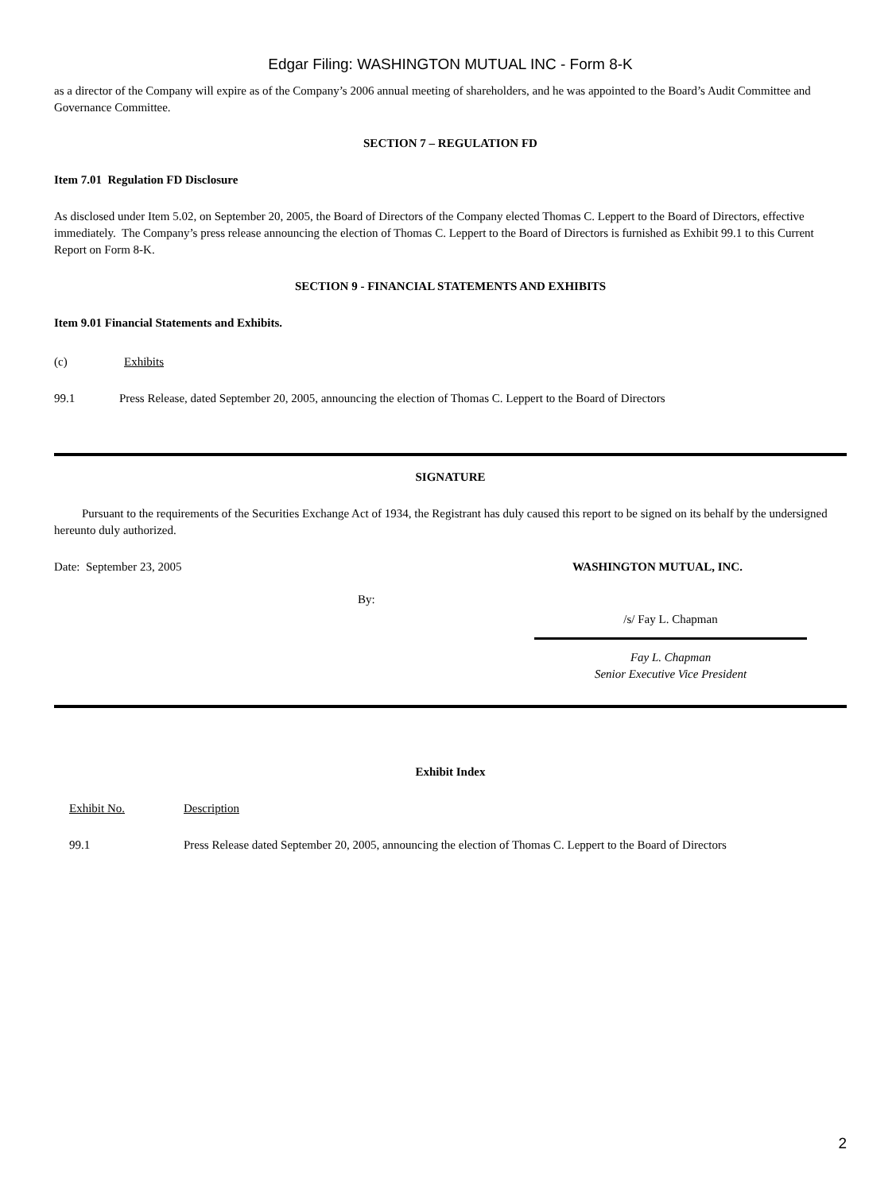Edgar Filing: WASHINGTON MUTUAL INC - Form 8-K
as a director of the Company will expire as of the Company’s 2006 annual meeting of shareholders, and he was appointed to the Board’s Audit Committee and Governance Committee.
SECTION 7 – REGULATION FD
Item 7.01 Regulation FD Disclosure
As disclosed under Item 5.02, on September 20, 2005, the Board of Directors of the Company elected Thomas C. Leppert to the Board of Directors, effective immediately. The Company’s press release announcing the election of Thomas C. Leppert to the Board of Directors is furnished as Exhibit 99.1 to this Current Report on Form 8-K.
SECTION 9 - FINANCIAL STATEMENTS AND EXHIBITS
Item 9.01 Financial Statements and Exhibits.
(c) Exhibits
99.1 Press Release, dated September 20, 2005, announcing the election of Thomas C. Leppert to the Board of Directors
SIGNATURE
Pursuant to the requirements of the Securities Exchange Act of 1934, the Registrant has duly caused this report to be signed on its behalf by the undersigned hereunto duly authorized.
Date: September 23, 2005 WASHINGTON MUTUAL, INC.
By:
/s/ Fay L. Chapman
Fay L. Chapman
Senior Executive Vice President
Exhibit Index
Exhibit No. Description
99.1 Press Release dated September 20, 2005, announcing the election of Thomas C. Leppert to the Board of Directors
2